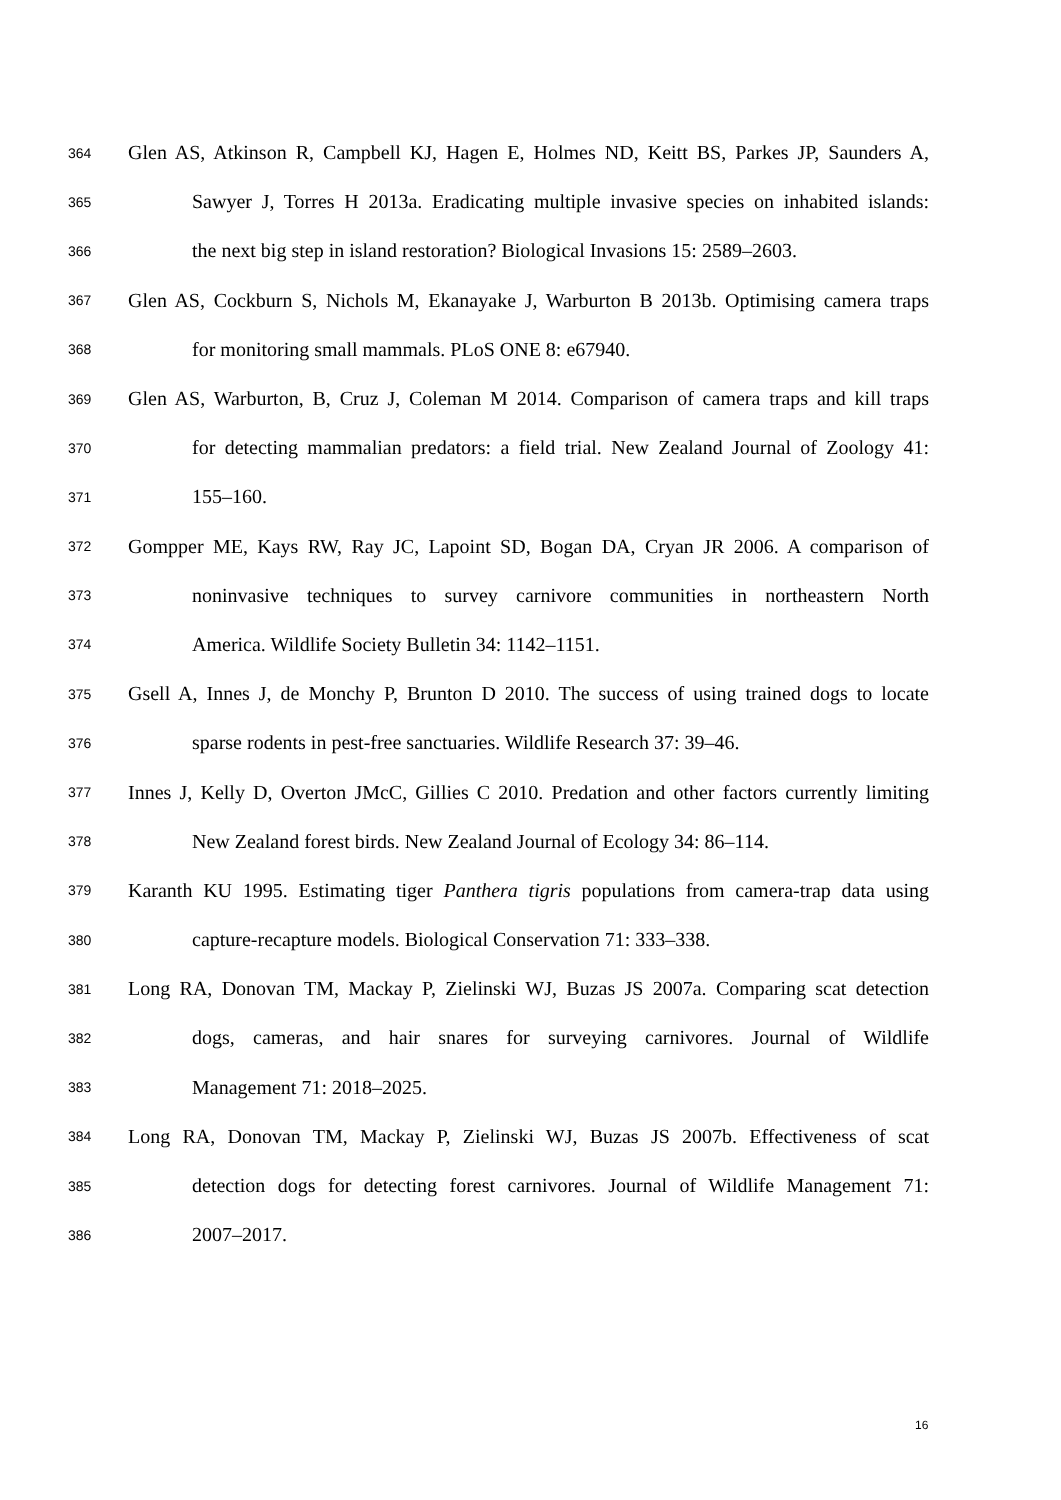364 Glen AS, Atkinson R, Campbell KJ, Hagen E, Holmes ND, Keitt BS, Parkes JP, Saunders A,
365 Sawyer J, Torres H 2013a. Eradicating multiple invasive species on inhabited islands:
366 the next big step in island restoration? Biological Invasions 15: 2589–2603.
367 Glen AS, Cockburn S, Nichols M, Ekanayake J, Warburton B 2013b. Optimising camera traps
368 for monitoring small mammals. PLoS ONE 8: e67940.
369 Glen AS, Warburton, B, Cruz J, Coleman M 2014. Comparison of camera traps and kill traps
370 for detecting mammalian predators: a field trial. New Zealand Journal of Zoology 41:
371 155–160.
372 Gompper ME, Kays RW, Ray JC, Lapoint SD, Bogan DA, Cryan JR 2006. A comparison of
373 noninvasive techniques to survey carnivore communities in northeastern North
374 America. Wildlife Society Bulletin 34: 1142–1151.
375 Gsell A, Innes J, de Monchy P, Brunton D 2010. The success of using trained dogs to locate
376 sparse rodents in pest-free sanctuaries. Wildlife Research 37: 39–46.
377 Innes J, Kelly D, Overton JMcC, Gillies C 2010. Predation and other factors currently limiting
378 New Zealand forest birds. New Zealand Journal of Ecology 34: 86–114.
379 Karanth KU 1995. Estimating tiger Panthera tigris populations from camera-trap data using
380 capture-recapture models. Biological Conservation 71: 333–338.
381 Long RA, Donovan TM, Mackay P, Zielinski WJ, Buzas JS 2007a. Comparing scat detection
382 dogs, cameras, and hair snares for surveying carnivores. Journal of Wildlife
383 Management 71: 2018–2025.
384 Long RA, Donovan TM, Mackay P, Zielinski WJ, Buzas JS 2007b. Effectiveness of scat
385 detection dogs for detecting forest carnivores. Journal of Wildlife Management 71:
386 2007–2017.
16